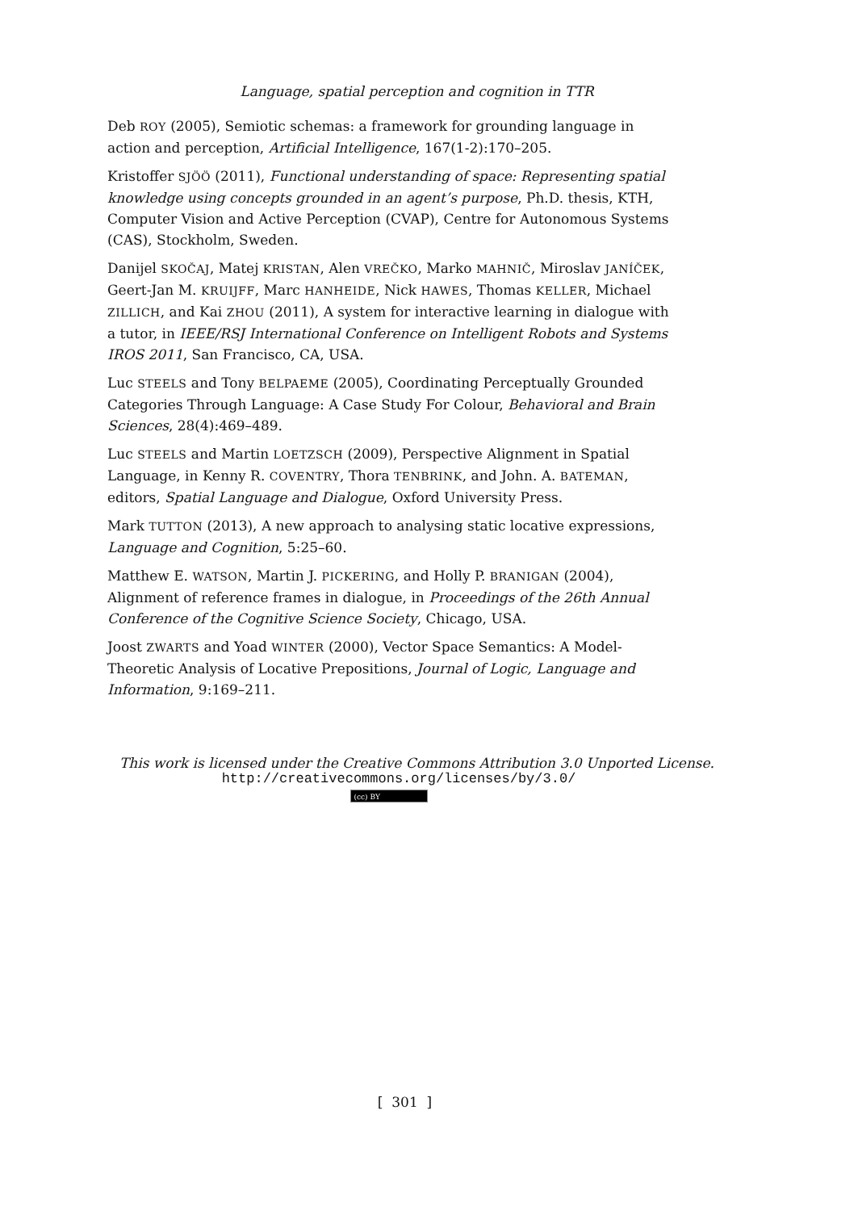Language, spatial perception and cognition in TTR
Deb ROY (2005), Semiotic schemas: a framework for grounding language in action and perception, Artificial Intelligence, 167(1-2):170–205.
Kristoffer SJÖÖ (2011), Functional understanding of space: Representing spatial knowledge using concepts grounded in an agent’s purpose, Ph.D. thesis, KTH, Computer Vision and Active Perception (CVAP), Centre for Autonomous Systems (CAS), Stockholm, Sweden.
Danijel SKOČAJ, Matej KRISTAN, Alen VREČKO, Marko MAHNIČ, Miroslav JANÍČEK, Geert-Jan M. KRUIJFF, Marc HANHEIDE, Nick HAWES, Thomas KELLER, Michael ZILLICH, and Kai ZHOU (2011), A system for interactive learning in dialogue with a tutor, in IEEE/RSJ International Conference on Intelligent Robots and Systems IROS 2011, San Francisco, CA, USA.
Luc STEELS and Tony BELPAEME (2005), Coordinating Perceptually Grounded Categories Through Language: A Case Study For Colour, Behavioral and Brain Sciences, 28(4):469–489.
Luc STEELS and Martin LOETZSCH (2009), Perspective Alignment in Spatial Language, in Kenny R. COVENTRY, Thora TENBRINK, and John. A. BATEMAN, editors, Spatial Language and Dialogue, Oxford University Press.
Mark TUTTON (2013), A new approach to analysing static locative expressions, Language and Cognition, 5:25–60.
Matthew E. WATSON, Martin J. PICKERING, and Holly P. BRANIGAN (2004), Alignment of reference frames in dialogue, in Proceedings of the 26th Annual Conference of the Cognitive Science Society, Chicago, USA.
Joost ZWARTS and Yoad WINTER (2000), Vector Space Semantics: A Model-Theoretic Analysis of Locative Prepositions, Journal of Logic, Language and Information, 9:169–211.
This work is licensed under the Creative Commons Attribution 3.0 Unported License.
http://creativecommons.org/licenses/by/3.0/
(cc) BY
[ 301 ]